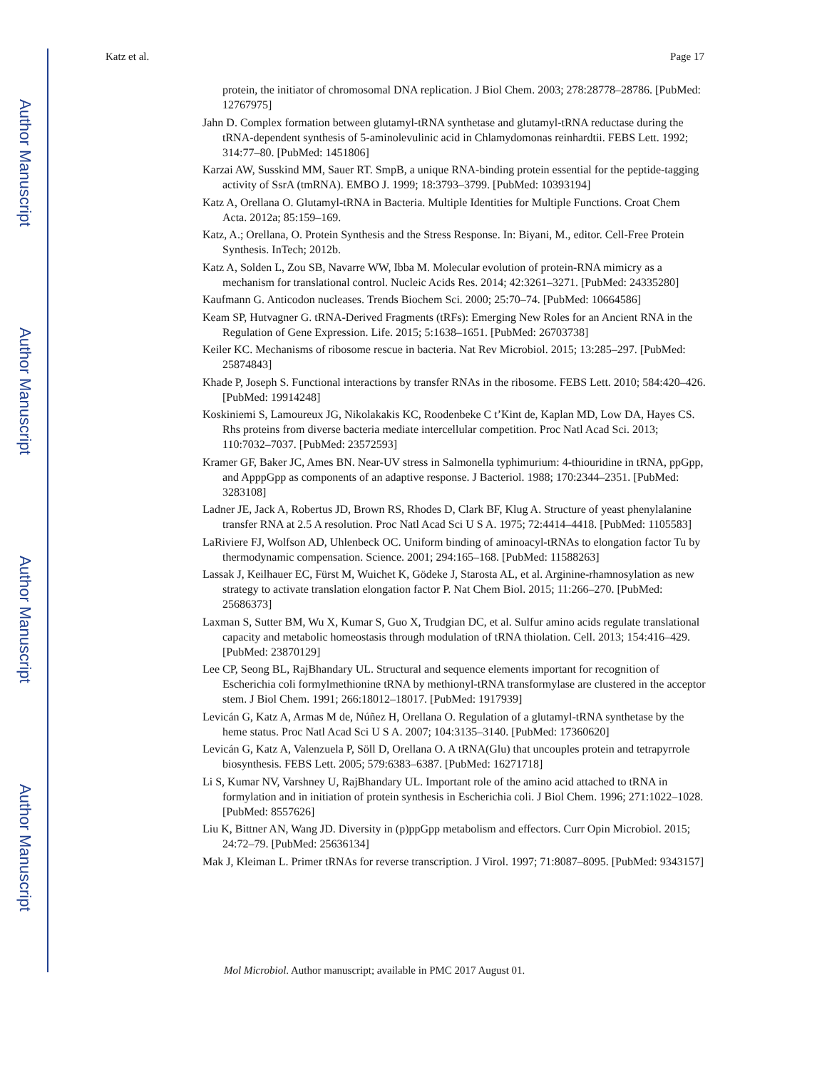Author Manuscript
Author Manuscript
Author Manuscript
Author Manuscript
Katz et al. Page 17
protein, the initiator of chromosomal DNA replication. J Biol Chem. 2003; 278:28778–28786. [PubMed: 12767975]
Jahn D. Complex formation between glutamyl-tRNA synthetase and glutamyl-tRNA reductase during the tRNA-dependent synthesis of 5-aminolevulinic acid in Chlamydomonas reinhardtii. FEBS Lett. 1992; 314:77–80. [PubMed: 1451806]
Karzai AW, Susskind MM, Sauer RT. SmpB, a unique RNA-binding protein essential for the peptide-tagging activity of SsrA (tmRNA). EMBO J. 1999; 18:3793–3799. [PubMed: 10393194]
Katz A, Orellana O. Glutamyl-tRNA in Bacteria. Multiple Identities for Multiple Functions. Croat Chem Acta. 2012a; 85:159–169.
Katz, A.; Orellana, O. Protein Synthesis and the Stress Response. In: Biyani, M., editor. Cell-Free Protein Synthesis. InTech; 2012b.
Katz A, Solden L, Zou SB, Navarre WW, Ibba M. Molecular evolution of protein-RNA mimicry as a mechanism for translational control. Nucleic Acids Res. 2014; 42:3261–3271. [PubMed: 24335280]
Kaufmann G. Anticodon nucleases. Trends Biochem Sci. 2000; 25:70–74. [PubMed: 10664586]
Keam SP, Hutvagner G. tRNA-Derived Fragments (tRFs): Emerging New Roles for an Ancient RNA in the Regulation of Gene Expression. Life. 2015; 5:1638–1651. [PubMed: 26703738]
Keiler KC. Mechanisms of ribosome rescue in bacteria. Nat Rev Microbiol. 2015; 13:285–297. [PubMed: 25874843]
Khade P, Joseph S. Functional interactions by transfer RNAs in the ribosome. FEBS Lett. 2010; 584:420–426. [PubMed: 19914248]
Koskiniemi S, Lamoureux JG, Nikolakakis KC, Roodenbeke C t’Kint de, Kaplan MD, Low DA, Hayes CS. Rhs proteins from diverse bacteria mediate intercellular competition. Proc Natl Acad Sci. 2013; 110:7032–7037. [PubMed: 23572593]
Kramer GF, Baker JC, Ames BN. Near-UV stress in Salmonella typhimurium: 4-thiouridine in tRNA, ppGpp, and ApppGpp as components of an adaptive response. J Bacteriol. 1988; 170:2344–2351. [PubMed: 3283108]
Ladner JE, Jack A, Robertus JD, Brown RS, Rhodes D, Clark BF, Klug A. Structure of yeast phenylalanine transfer RNA at 2.5 A resolution. Proc Natl Acad Sci U S A. 1975; 72:4414–4418. [PubMed: 1105583]
LaRiviere FJ, Wolfson AD, Uhlenbeck OC. Uniform binding of aminoacyl-tRNAs to elongation factor Tu by thermodynamic compensation. Science. 2001; 294:165–168. [PubMed: 11588263]
Lassak J, Keilhauer EC, Fürst M, Wuichet K, Gödeke J, Starosta AL, et al. Arginine-rhamnosylation as new strategy to activate translation elongation factor P. Nat Chem Biol. 2015; 11:266–270. [PubMed: 25686373]
Laxman S, Sutter BM, Wu X, Kumar S, Guo X, Trudgian DC, et al. Sulfur amino acids regulate translational capacity and metabolic homeostasis through modulation of tRNA thiolation. Cell. 2013; 154:416–429. [PubMed: 23870129]
Lee CP, Seong BL, RajBhandary UL. Structural and sequence elements important for recognition of Escherichia coli formylmethionine tRNA by methionyl-tRNA transformylase are clustered in the acceptor stem. J Biol Chem. 1991; 266:18012–18017. [PubMed: 1917939]
Levicán G, Katz A, Armas M de, Núñez H, Orellana O. Regulation of a glutamyl-tRNA synthetase by the heme status. Proc Natl Acad Sci U S A. 2007; 104:3135–3140. [PubMed: 17360620]
Levicán G, Katz A, Valenzuela P, Söll D, Orellana O. A tRNA(Glu) that uncouples protein and tetrapyrrole biosynthesis. FEBS Lett. 2005; 579:6383–6387. [PubMed: 16271718]
Li S, Kumar NV, Varshney U, RajBhandary UL. Important role of the amino acid attached to tRNA in formylation and in initiation of protein synthesis in Escherichia coli. J Biol Chem. 1996; 271:1022–1028. [PubMed: 8557626]
Liu K, Bittner AN, Wang JD. Diversity in (p)ppGpp metabolism and effectors. Curr Opin Microbiol. 2015; 24:72–79. [PubMed: 25636134]
Mak J, Kleiman L. Primer tRNAs for reverse transcription. J Virol. 1997; 71:8087–8095. [PubMed: 9343157]
Mol Microbiol. Author manuscript; available in PMC 2017 August 01.